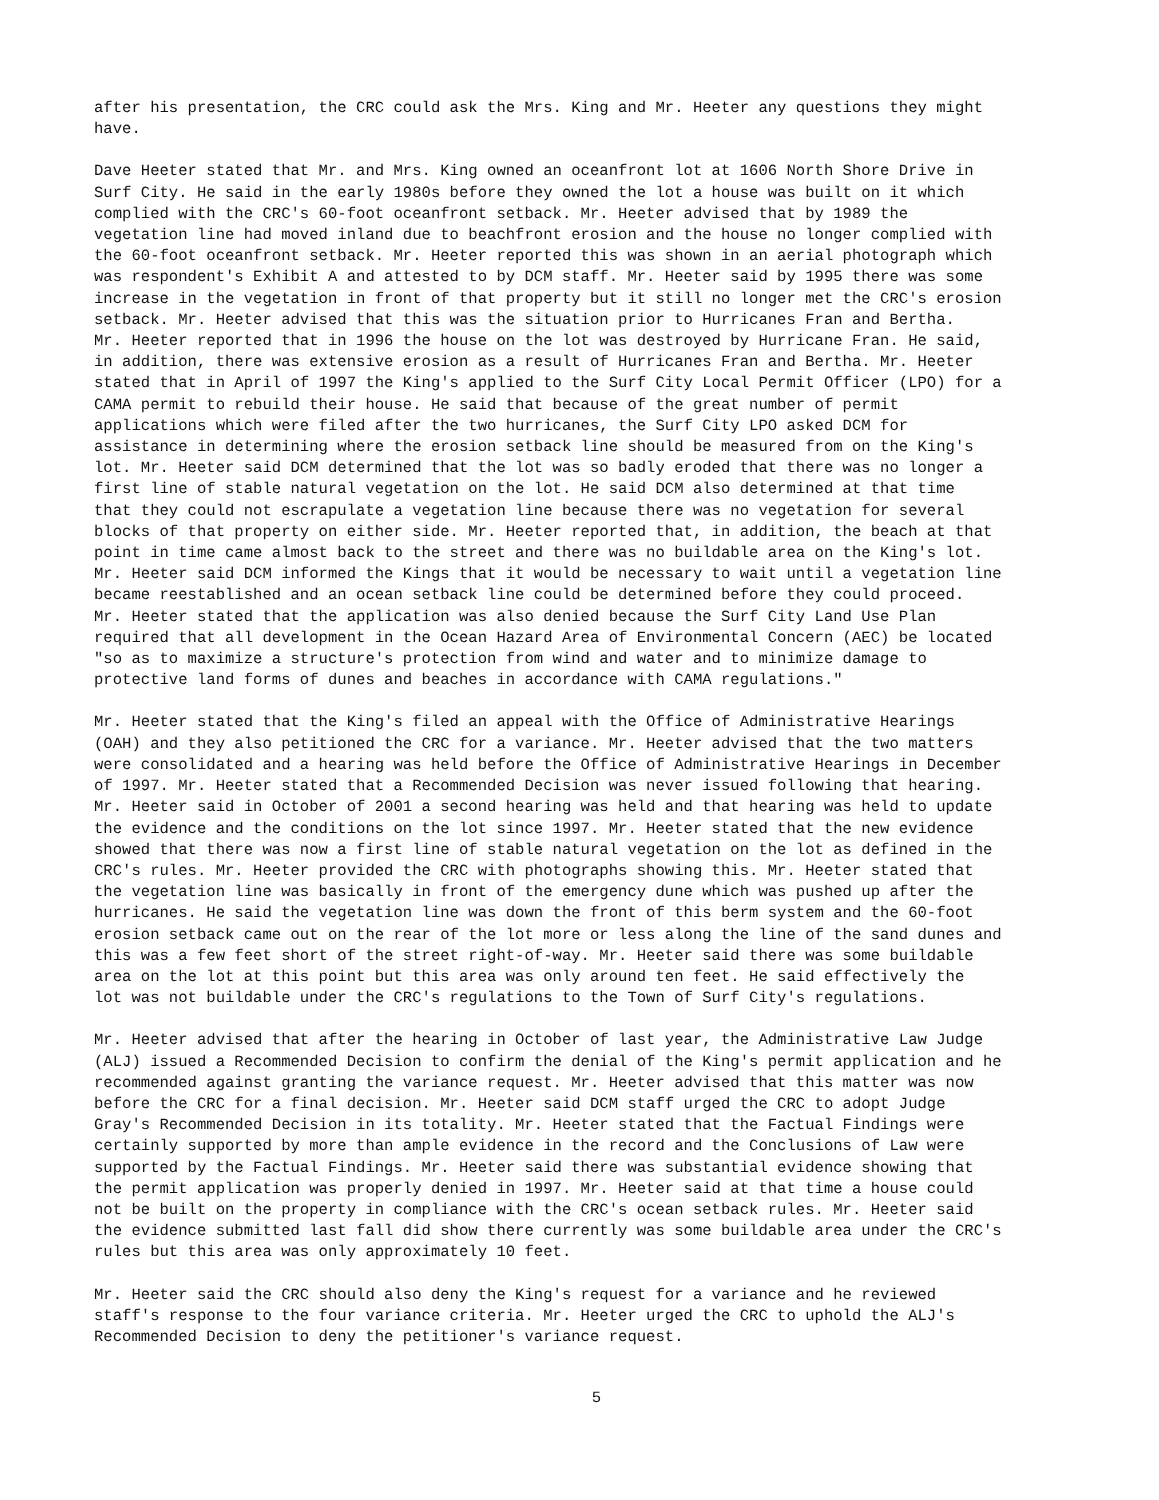after his presentation, the CRC could ask the Mrs. King and Mr. Heeter any questions they might have.
Dave Heeter stated that Mr. and Mrs. King owned an oceanfront lot at 1606 North Shore Drive in Surf City. He said in the early 1980s before they owned the lot a house was built on it which complied with the CRC's 60-foot oceanfront setback. Mr. Heeter advised that by 1989 the vegetation line had moved inland due to beachfront erosion and the house no longer complied with the 60-foot oceanfront setback. Mr. Heeter reported this was shown in an aerial photograph which was respondent's Exhibit A and attested to by DCM staff. Mr. Heeter said by 1995 there was some increase in the vegetation in front of that property but it still no longer met the CRC's erosion setback. Mr. Heeter advised that this was the situation prior to Hurricanes Fran and Bertha. Mr. Heeter reported that in 1996 the house on the lot was destroyed by Hurricane Fran. He said, in addition, there was extensive erosion as a result of Hurricanes Fran and Bertha. Mr. Heeter stated that in April of 1997 the King's applied to the Surf City Local Permit Officer (LPO) for a CAMA permit to rebuild their house. He said that because of the great number of permit applications which were filed after the two hurricanes, the Surf City LPO asked DCM for assistance in determining where the erosion setback line should be measured from on the King's lot. Mr. Heeter said DCM determined that the lot was so badly eroded that there was no longer a first line of stable natural vegetation on the lot. He said DCM also determined at that time that they could not escrapulate a vegetation line because there was no vegetation for several blocks of that property on either side. Mr. Heeter reported that, in addition, the beach at that point in time came almost back to the street and there was no buildable area on the King's lot. Mr. Heeter said DCM informed the Kings that it would be necessary to wait until a vegetation line became reestablished and an ocean setback line could be determined before they could proceed. Mr. Heeter stated that the application was also denied because the Surf City Land Use Plan required that all development in the Ocean Hazard Area of Environmental Concern (AEC) be located "so as to maximize a structure's protection from wind and water and to minimize damage to protective land forms of dunes and beaches in accordance with CAMA regulations."
Mr. Heeter stated that the King's filed an appeal with the Office of Administrative Hearings (OAH) and they also petitioned the CRC for a variance. Mr. Heeter advised that the two matters were consolidated and a hearing was held before the Office of Administrative Hearings in December of 1997. Mr. Heeter stated that a Recommended Decision was never issued following that hearing. Mr. Heeter said in October of 2001 a second hearing was held and that hearing was held to update the evidence and the conditions on the lot since 1997. Mr. Heeter stated that the new evidence showed that there was now a first line of stable natural vegetation on the lot as defined in the CRC's rules. Mr. Heeter provided the CRC with photographs showing this. Mr. Heeter stated that the vegetation line was basically in front of the emergency dune which was pushed up after the hurricanes. He said the vegetation line was down the front of this berm system and the 60-foot erosion setback came out on the rear of the lot more or less along the line of the sand dunes and this was a few feet short of the street right-of-way. Mr. Heeter said there was some buildable area on the lot at this point but this area was only around ten feet. He said effectively the lot was not buildable under the CRC's regulations to the Town of Surf City's regulations.
Mr. Heeter advised that after the hearing in October of last year, the Administrative Law Judge (ALJ) issued a Recommended Decision to confirm the denial of the King's permit application and he recommended against granting the variance request. Mr. Heeter advised that this matter was now before the CRC for a final decision. Mr. Heeter said DCM staff urged the CRC to adopt Judge Gray's Recommended Decision in its totality. Mr. Heeter stated that the Factual Findings were certainly supported by more than ample evidence in the record and the Conclusions of Law were supported by the Factual Findings. Mr. Heeter said there was substantial evidence showing that the permit application was properly denied in 1997. Mr. Heeter said at that time a house could not be built on the property in compliance with the CRC's ocean setback rules. Mr. Heeter said the evidence submitted last fall did show there currently was some buildable area under the CRC's rules but this area was only approximately 10 feet.
Mr. Heeter said the CRC should also deny the King's request for a variance and he reviewed staff's response to the four variance criteria. Mr. Heeter urged the CRC to uphold the ALJ's Recommended Decision to deny the petitioner's variance request.
5